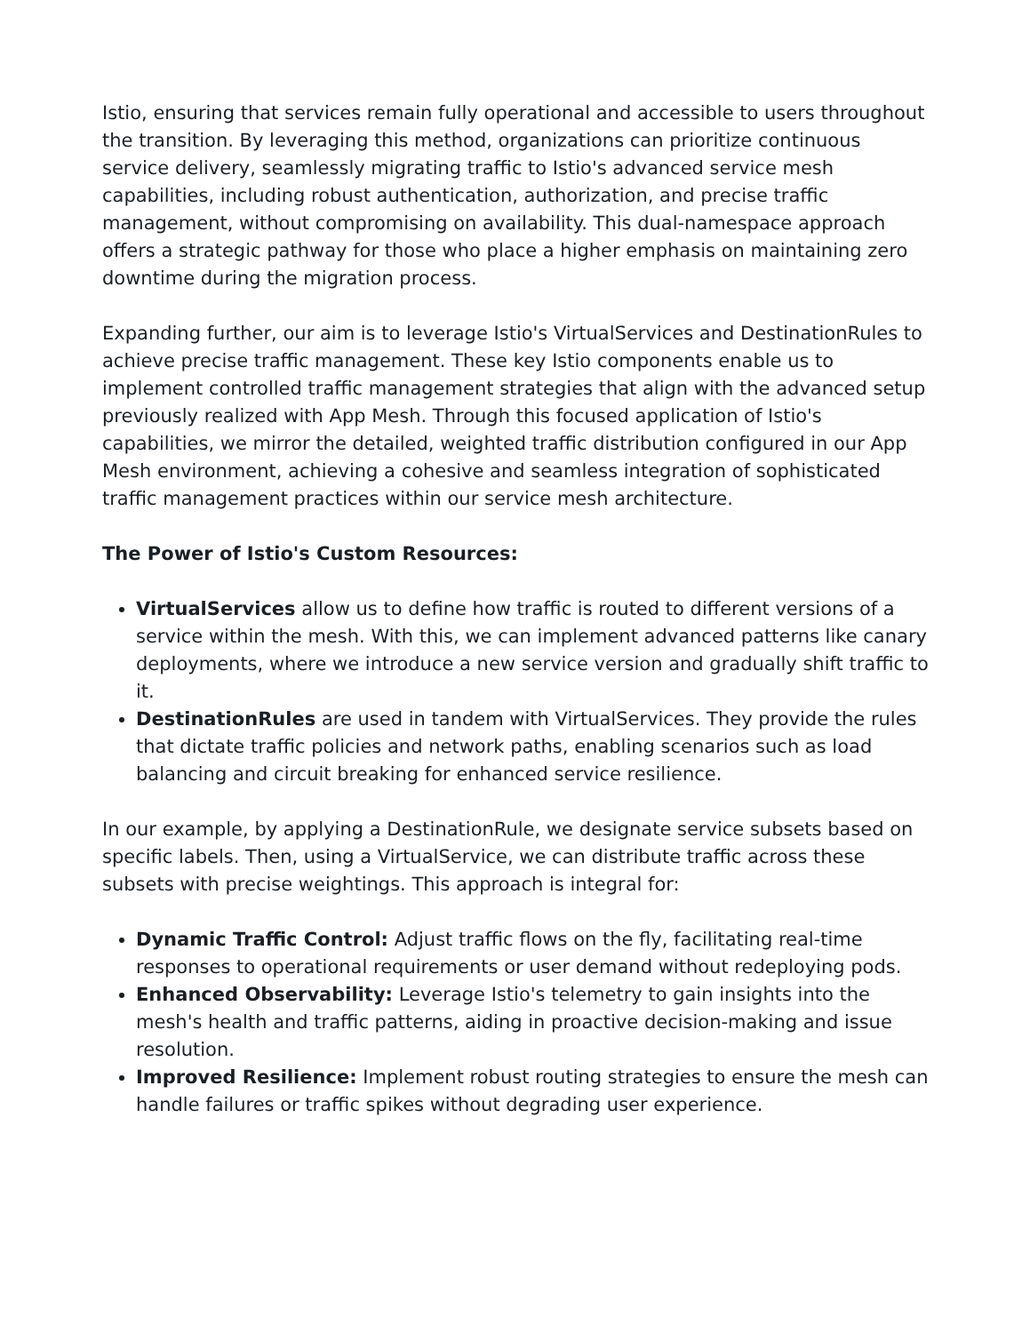Istio, ensuring that services remain fully operational and accessible to users throughout the transition. By leveraging this method, organizations can prioritize continuous service delivery, seamlessly migrating traffic to Istio's advanced service mesh capabilities, including robust authentication, authorization, and precise traffic management, without compromising on availability. This dual-namespace approach offers a strategic pathway for those who place a higher emphasis on maintaining zero downtime during the migration process.
Expanding further, our aim is to leverage Istio's VirtualServices and DestinationRules to achieve precise traffic management. These key Istio components enable us to implement controlled traffic management strategies that align with the advanced setup previously realized with App Mesh. Through this focused application of Istio's capabilities, we mirror the detailed, weighted traffic distribution configured in our App Mesh environment, achieving a cohesive and seamless integration of sophisticated traffic management practices within our service mesh architecture.
The Power of Istio's Custom Resources:
VirtualServices allow us to define how traffic is routed to different versions of a service within the mesh. With this, we can implement advanced patterns like canary deployments, where we introduce a new service version and gradually shift traffic to it.
DestinationRules are used in tandem with VirtualServices. They provide the rules that dictate traffic policies and network paths, enabling scenarios such as load balancing and circuit breaking for enhanced service resilience.
In our example, by applying a DestinationRule, we designate service subsets based on specific labels. Then, using a VirtualService, we can distribute traffic across these subsets with precise weightings. This approach is integral for:
Dynamic Traffic Control: Adjust traffic flows on the fly, facilitating real-time responses to operational requirements or user demand without redeploying pods.
Enhanced Observability: Leverage Istio's telemetry to gain insights into the mesh's health and traffic patterns, aiding in proactive decision-making and issue resolution.
Improved Resilience: Implement robust routing strategies to ensure the mesh can handle failures or traffic spikes without degrading user experience.